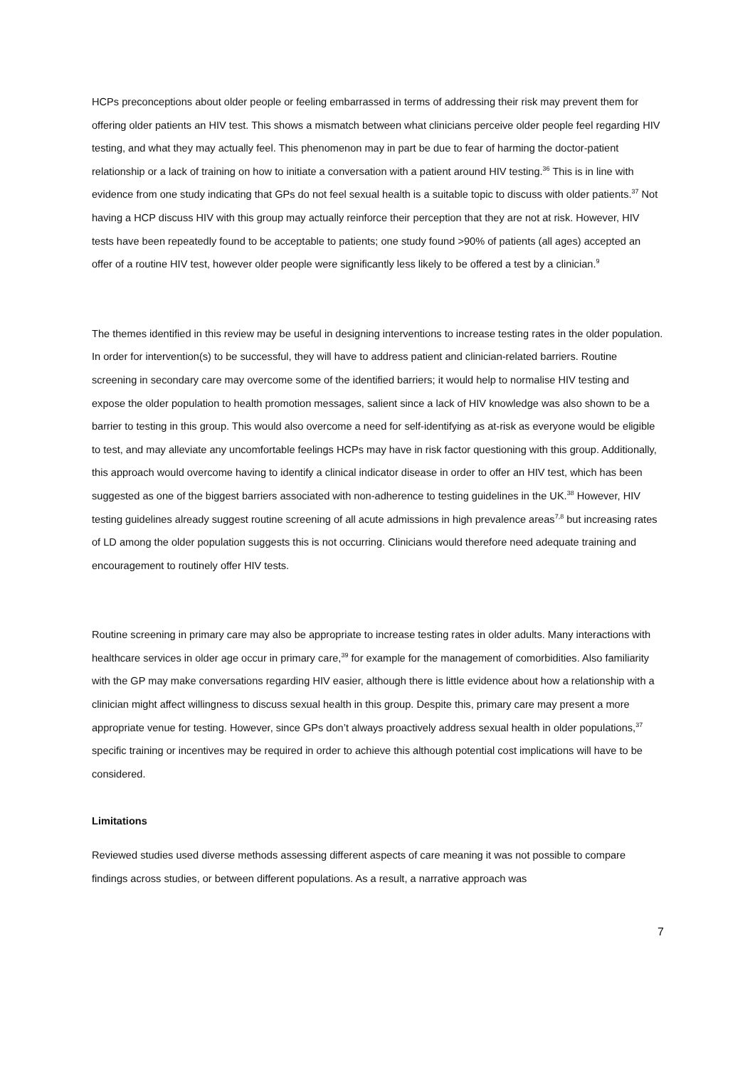HCPs preconceptions about older people or feeling embarrassed in terms of addressing their risk may prevent them for offering older patients an HIV test. This shows a mismatch between what clinicians perceive older people feel regarding HIV testing, and what they may actually feel. This phenomenon may in part be due to fear of harming the doctor-patient relationship or a lack of training on how to initiate a conversation with a patient around HIV testing.<sup>36</sup> This is in line with evidence from one study indicating that GPs do not feel sexual health is a suitable topic to discuss with older patients.<sup>37</sup> Not having a HCP discuss HIV with this group may actually reinforce their perception that they are not at risk. However, HIV tests have been repeatedly found to be acceptable to patients; one study found >90% of patients (all ages) accepted an offer of a routine HIV test, however older people were significantly less likely to be offered a test by a clinician.<sup>9</sup>
The themes identified in this review may be useful in designing interventions to increase testing rates in the older population. In order for intervention(s) to be successful, they will have to address patient and clinician-related barriers. Routine screening in secondary care may overcome some of the identified barriers; it would help to normalise HIV testing and expose the older population to health promotion messages, salient since a lack of HIV knowledge was also shown to be a barrier to testing in this group. This would also overcome a need for self-identifying as at-risk as everyone would be eligible to test, and may alleviate any uncomfortable feelings HCPs may have in risk factor questioning with this group. Additionally, this approach would overcome having to identify a clinical indicator disease in order to offer an HIV test, which has been suggested as one of the biggest barriers associated with non-adherence to testing guidelines in the UK.<sup>38</sup> However, HIV testing guidelines already suggest routine screening of all acute admissions in high prevalence areas<sup>7,8</sup> but increasing rates of LD among the older population suggests this is not occurring. Clinicians would therefore need adequate training and encouragement to routinely offer HIV tests.
Routine screening in primary care may also be appropriate to increase testing rates in older adults. Many interactions with healthcare services in older age occur in primary care,<sup>39</sup> for example for the management of comorbidities. Also familiarity with the GP may make conversations regarding HIV easier, although there is little evidence about how a relationship with a clinician might affect willingness to discuss sexual health in this group. Despite this, primary care may present a more appropriate venue for testing. However, since GPs don’t always proactively address sexual health in older populations,<sup>37</sup> specific training or incentives may be required in order to achieve this although potential cost implications will have to be considered.
Limitations
Reviewed studies used diverse methods assessing different aspects of care meaning it was not possible to compare findings across studies, or between different populations. As a result, a narrative approach was
7